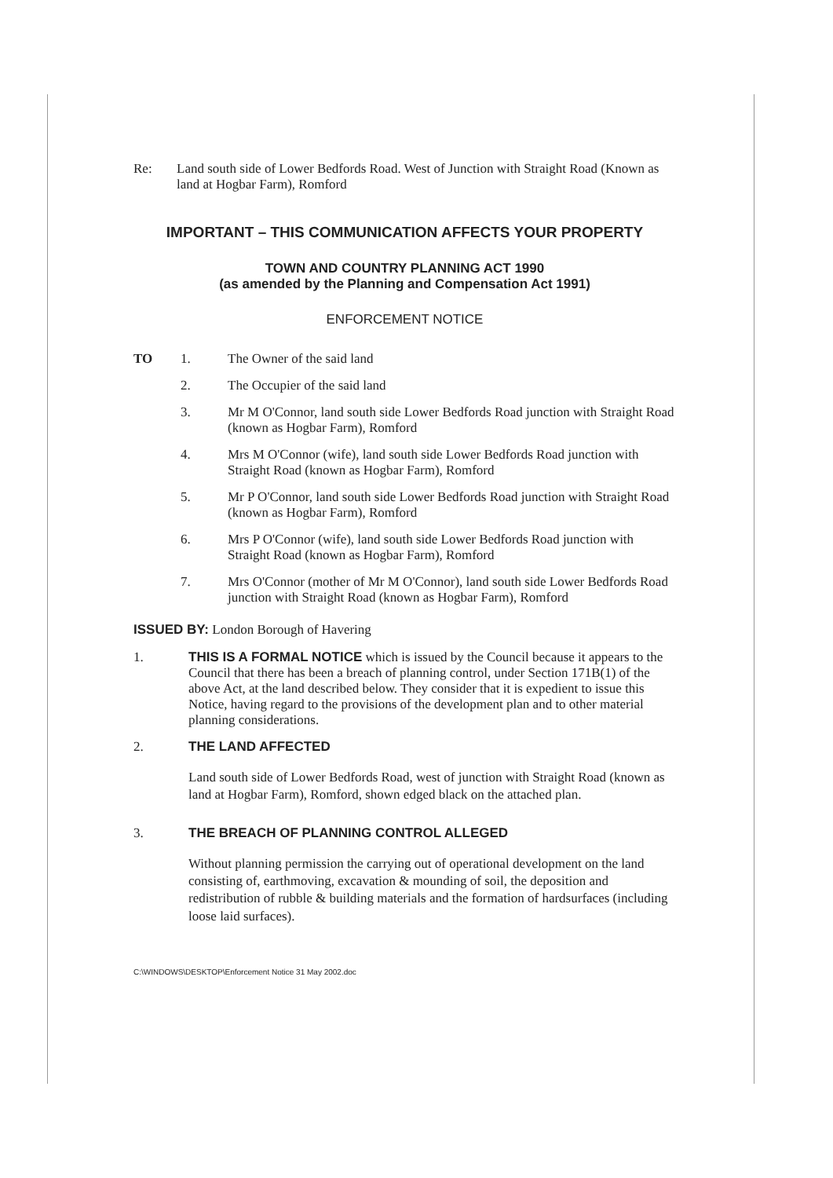Re: Land south side of Lower Bedfords Road. West of Junction with Straight Road (Known as land at Hogbar Farm), Romford
IMPORTANT – THIS COMMUNICATION AFFECTS YOUR PROPERTY
TOWN AND COUNTRY PLANNING ACT 1990
(as amended by the Planning and Compensation Act 1991)
ENFORCEMENT NOTICE
TO 1. The Owner of the said land
2. The Occupier of the said land
3. Mr M O'Connor, land south side Lower Bedfords Road junction with Straight Road (known as Hogbar Farm), Romford
4. Mrs M O'Connor (wife), land south side Lower Bedfords Road junction with Straight Road (known as Hogbar Farm), Romford
5. Mr P O'Connor, land south side Lower Bedfords Road junction with Straight Road (known as Hogbar Farm), Romford
6. Mrs P O'Connor (wife), land south side Lower Bedfords Road junction with Straight Road (known as Hogbar Farm), Romford
7. Mrs O'Connor (mother of Mr M O'Connor), land south side Lower Bedfords Road junction with Straight Road (known as Hogbar Farm), Romford
ISSUED BY: London Borough of Havering
1. THIS IS A FORMAL NOTICE which is issued by the Council because it appears to the Council that there has been a breach of planning control, under Section 171B(1) of the above Act, at the land described below. They consider that it is expedient to issue this Notice, having regard to the provisions of the development plan and to other material planning considerations.
2. THE LAND AFFECTED
Land south side of Lower Bedfords Road, west of junction with Straight Road (known as land at Hogbar Farm), Romford, shown edged black on the attached plan.
3. THE BREACH OF PLANNING CONTROL ALLEGED
Without planning permission the carrying out of operational development on the land consisting of, earthmoving, excavation & mounding of soil, the deposition and redistribution of rubble & building materials and the formation of hardsurfaces (including loose laid surfaces).
C:\WINDOWS\DESKTOP\Enforcement Notice 31 May 2002.doc